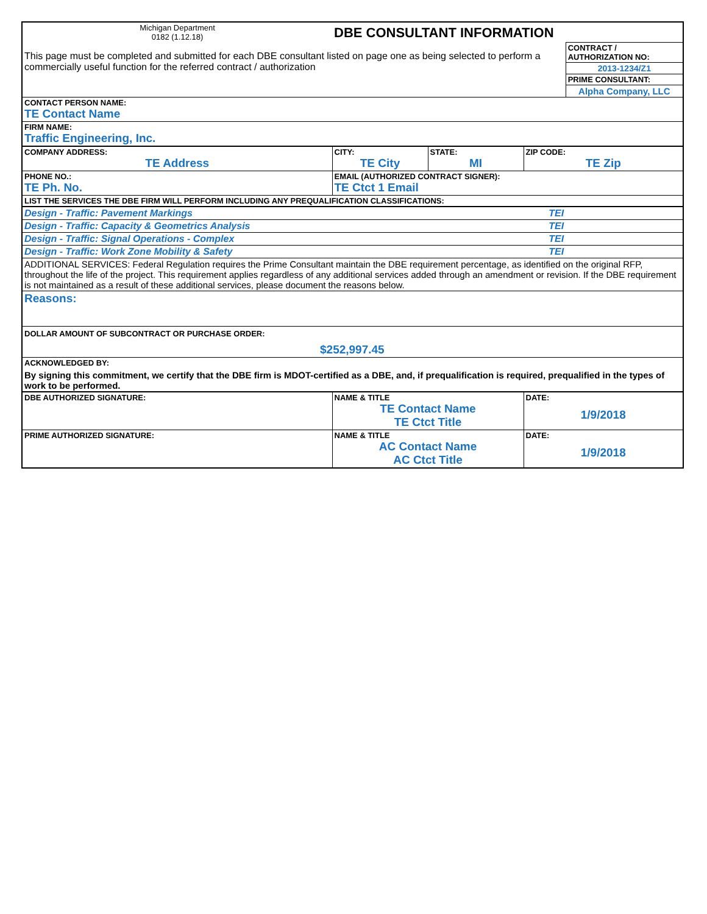| Michigan Department 0182 (1.12.18) | DBE CONSULTANT INFORMATION | | | |
| This page must be completed and submitted for each DBE consultant listed on page one as being selected to perform a commercially useful function for the referred contract / authorization | | | | CONTRACT / AUTHORIZATION NO: |
| | | | | 2013-1234/Z1 |
| | | | | PRIME CONSULTANT: |
| | | | | Alpha Company, LLC |
| CONTACT PERSON NAME: TE Contact Name | | | | |
| FIRM NAME: Traffic Engineering, Inc. | | | | |
| COMPANY ADDRESS: TE Address | CITY: TE City | STATE: MI | ZIP CODE: TE Zip | |
| PHONE NO.: TE Ph. No. | EMAIL (AUTHORIZED CONTRACT SIGNER): TE Ctct 1 Email | | | |
| LIST THE SERVICES THE DBE FIRM WILL PERFORM INCLUDING ANY PREQUALIFICATION CLASSIFICATIONS: | | | | |
| Design - Traffic: Pavement Markings | | | TEI | |
| Design - Traffic: Capacity & Geometrics Analysis | | | TEI | |
| Design - Traffic: Signal Operations - Complex | | | TEI | |
| Design - Traffic: Work Zone Mobility & Safety | | | TEI | |
| ADDITIONAL SERVICES: Federal Regulation requires the Prime Consultant maintain the DBE requirement percentage, as identified on the original RFP, throughout the life of the project. This requirement applies regardless of any additional services added through an amendment or revision. If the DBE requirement is not maintained as a result of these additional services, please document the reasons below. | | | | |
| Reasons: | | | | |
| DOLLAR AMOUNT OF SUBCONTRACT OR PURCHASE ORDER: $252,997.45 | | | | |
| ACKNOWLEDGED BY: By signing this commitment, we certify that the DBE firm is MDOT-certified as a DBE, and, if prequalification is required, prequalified in the types of work to be performed. | | | | |
| DBE AUTHORIZED SIGNATURE: | NAME & TITLE TE Contact Name TE Ctct Title | | DATE: 1/9/2018 | |
| PRIME AUTHORIZED SIGNATURE: | NAME & TITLE AC Contact Name AC Ctct Title | | DATE: 1/9/2018 | |